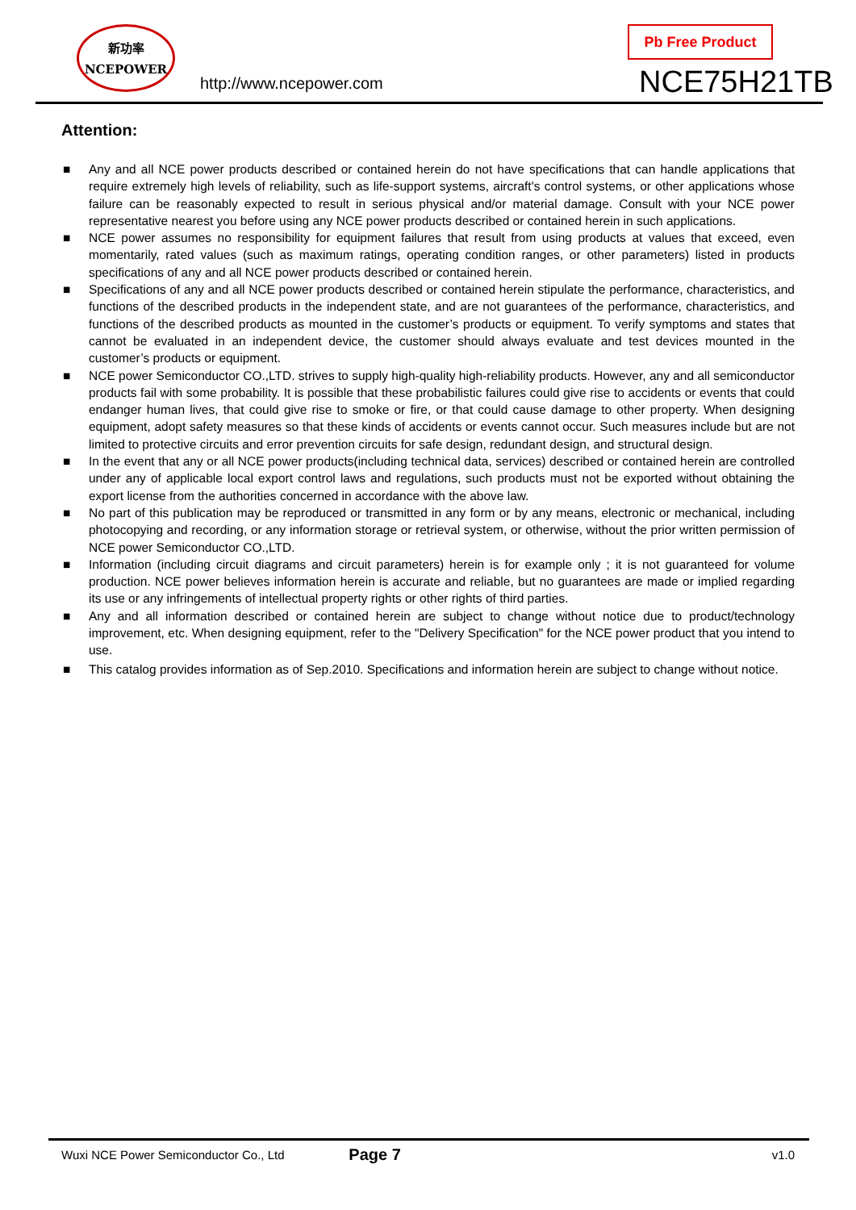新功率
NCEPOWER
http://www.ncepower.com
Pb Free Product
NCE75H21TB
Attention:
■ Any and all NCE power products described or contained herein do not have specifications that can handle applications that require extremely high levels of reliability, such as life-support systems, aircraft's control systems, or other applications whose failure can be reasonably expected to result in serious physical and/or material damage. Consult with your NCE power representative nearest you before using any NCE power products described or contained herein in such applications.
■ NCE power assumes no responsibility for equipment failures that result from using products at values that exceed, even momentarily, rated values (such as maximum ratings, operating condition ranges, or other parameters) listed in products specifications of any and all NCE power products described or contained herein.
■ Specifications of any and all NCE power products described or contained herein stipulate the performance, characteristics, and functions of the described products in the independent state, and are not guarantees of the performance, characteristics, and functions of the described products as mounted in the customer’s products or equipment. To verify symptoms and states that cannot be evaluated in an independent device, the customer should always evaluate and test devices mounted in the customer’s products or equipment.
■ NCE power Semiconductor CO.,LTD. strives to supply high-quality high-reliability products. However, any and all semiconductor products fail with some probability. It is possible that these probabilistic failures could give rise to accidents or events that could endanger human lives, that could give rise to smoke or fire, or that could cause damage to other property. When designing equipment, adopt safety measures so that these kinds of accidents or events cannot occur. Such measures include but are not limited to protective circuits and error prevention circuits for safe design, redundant design, and structural design.
■ In the event that any or all NCE power products(including technical data, services) described or contained herein are controlled under any of applicable local export control laws and regulations, such products must not be exported without obtaining the export license from the authorities concerned in accordance with the above law.
■ No part of this publication may be reproduced or transmitted in any form or by any means, electronic or mechanical, including photocopying and recording, or any information storage or retrieval system, or otherwise, without the prior written permission of NCE power Semiconductor CO.,LTD.
■ Information (including circuit diagrams and circuit parameters) herein is for example only ; it is not guaranteed for volume production. NCE power believes information herein is accurate and reliable, but no guarantees are made or implied regarding its use or any infringements of intellectual property rights or other rights of third parties.
■ Any and all information described or contained herein are subject to change without notice due to product/technology improvement, etc. When designing equipment, refer to the "Delivery Specification" for the NCE power product that you intend to use.
■ This catalog provides information as of Sep.2010. Specifications and information herein are subject to change without notice.
Wuxi NCE Power Semiconductor Co., Ltd Page 7 v1.0